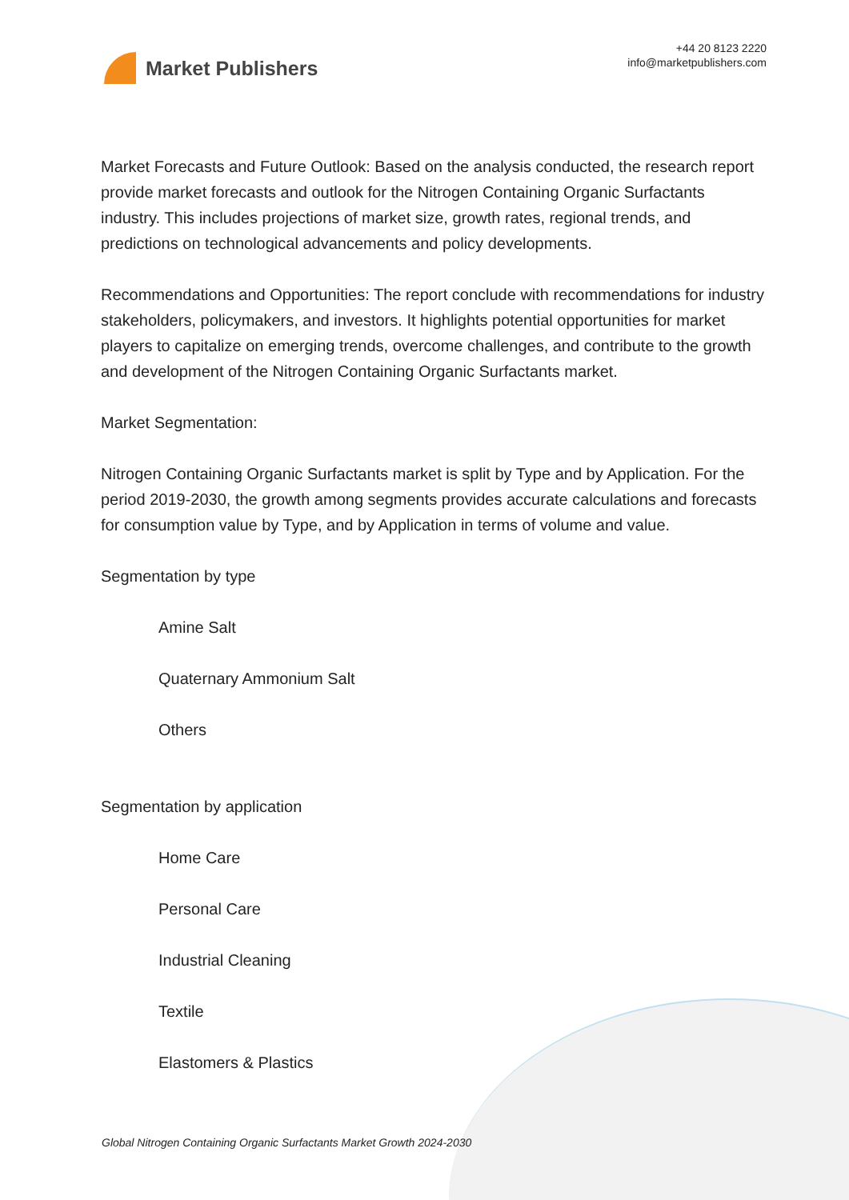Market Publishers
+44 20 8123 2220
info@marketpublishers.com
Market Forecasts and Future Outlook: Based on the analysis conducted, the research report provide market forecasts and outlook for the Nitrogen Containing Organic Surfactants industry. This includes projections of market size, growth rates, regional trends, and predictions on technological advancements and policy developments.
Recommendations and Opportunities: The report conclude with recommendations for industry stakeholders, policymakers, and investors. It highlights potential opportunities for market players to capitalize on emerging trends, overcome challenges, and contribute to the growth and development of the Nitrogen Containing Organic Surfactants market.
Market Segmentation:
Nitrogen Containing Organic Surfactants market is split by Type and by Application. For the period 2019-2030, the growth among segments provides accurate calculations and forecasts for consumption value by Type, and by Application in terms of volume and value.
Segmentation by type
Amine Salt
Quaternary Ammonium Salt
Others
Segmentation by application
Home Care
Personal Care
Industrial Cleaning
Textile
Elastomers & Plastics
Global Nitrogen Containing Organic Surfactants Market Growth 2024-2030